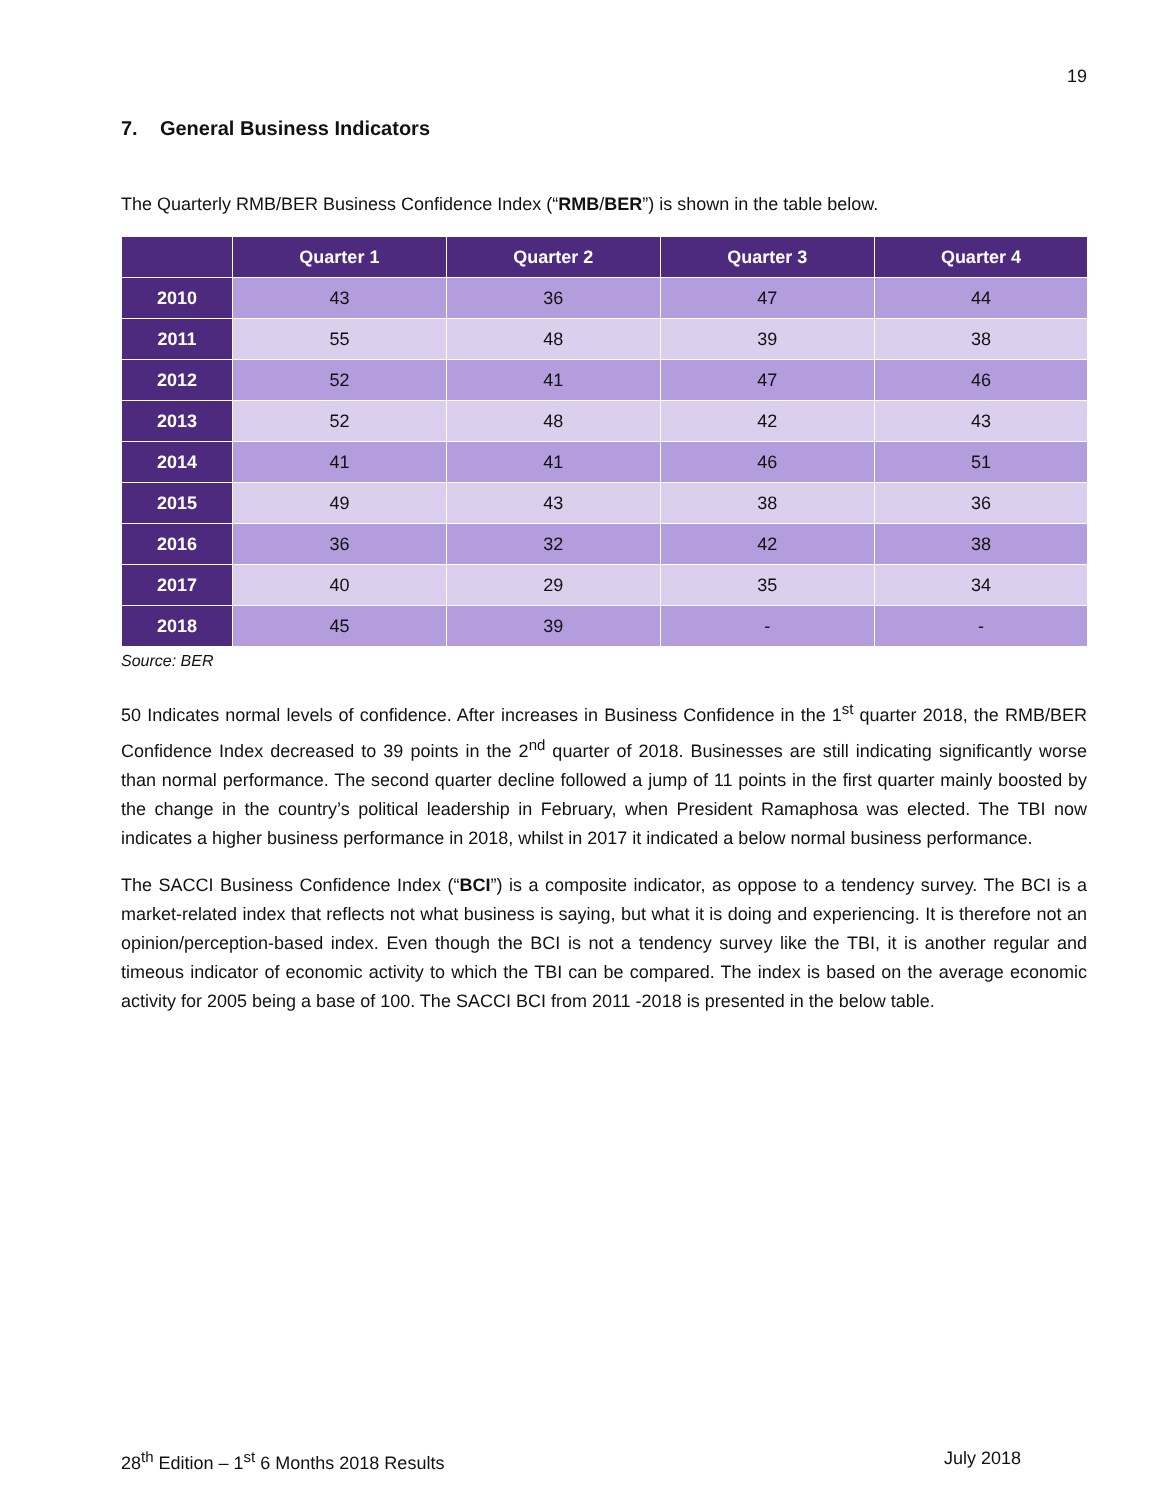19
7. General Business Indicators
The Quarterly RMB/BER Business Confidence Index (“RMB/BER”) is shown in the table below.
| | Quarter 1 | Quarter 2 | Quarter 3 | Quarter 4 |
| --- | --- | --- | --- | --- |
| 2010 | 43 | 36 | 47 | 44 |
| 2011 | 55 | 48 | 39 | 38 |
| 2012 | 52 | 41 | 47 | 46 |
| 2013 | 52 | 48 | 42 | 43 |
| 2014 | 41 | 41 | 46 | 51 |
| 2015 | 49 | 43 | 38 | 36 |
| 2016 | 36 | 32 | 42 | 38 |
| 2017 | 40 | 29 | 35 | 34 |
| 2018 | 45 | 39 | - | - |
Source: BER
50 Indicates normal levels of confidence. After increases in Business Confidence in the 1<sup>st</sup> quarter 2018, the RMB/BER Confidence Index decreased to 39 points in the 2<sup>nd</sup> quarter of 2018. Businesses are still indicating significantly worse than normal performance. The second quarter decline followed a jump of 11 points in the first quarter mainly boosted by the change in the country’s political leadership in February, when President Ramaphosa was elected. The TBI now indicates a higher business performance in 2018, whilst in 2017 it indicated a below normal business performance.
The SACCI Business Confidence Index (“BCI”) is a composite indicator, as oppose to a tendency survey. The BCI is a market-related index that reflects not what business is saying, but what it is doing and experiencing. It is therefore not an opinion/perception-based index. Even though the BCI is not a tendency survey like the TBI, it is another regular and timeous indicator of economic activity to which the TBI can be compared. The index is based on the average economic activity for 2005 being a base of 100. The SACCI BCI from 2011 -2018 is presented in the below table.
28<sup>th</sup> Edition – 1<sup>st</sup> 6 Months 2018 Results July 2018